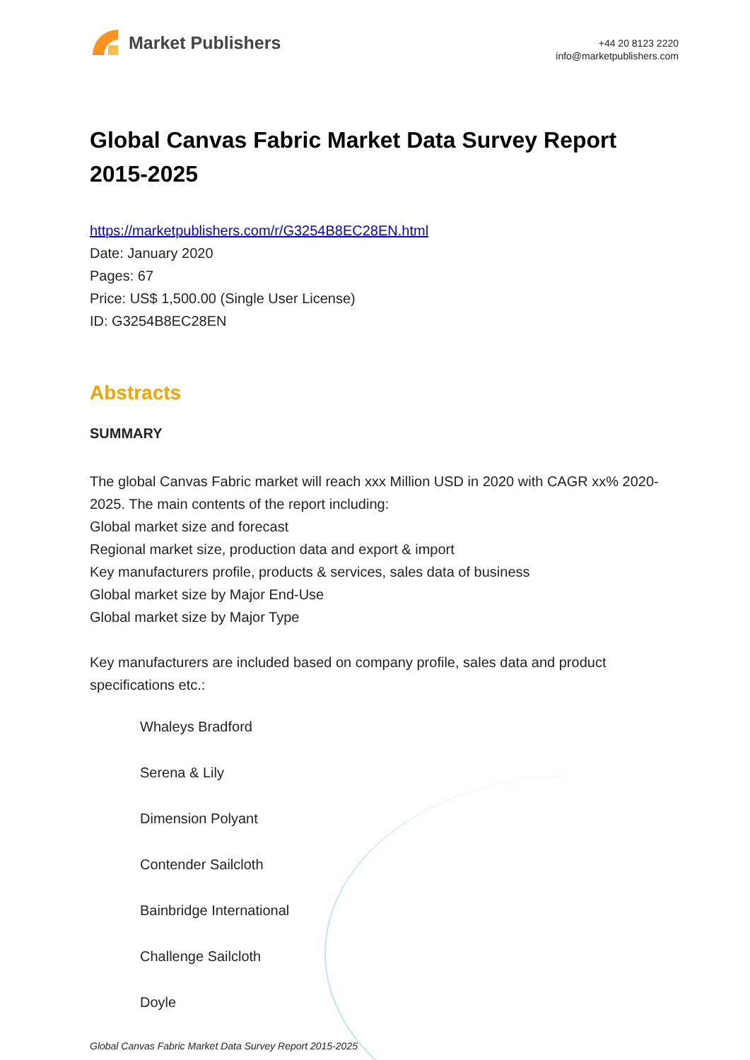Market Publishers
+44 20 8123 2220
info@marketpublishers.com
Global Canvas Fabric Market Data Survey Report 2015-2025
https://marketpublishers.com/r/G3254B8EC28EN.html
Date: January 2020
Pages: 67
Price: US$ 1,500.00 (Single User License)
ID: G3254B8EC28EN
Abstracts
SUMMARY
The global Canvas Fabric market will reach xxx Million USD in 2020 with CAGR xx% 2020-2025. The main contents of the report including:
Global market size and forecast
Regional market size, production data and export & import
Key manufacturers profile, products & services, sales data of business
Global market size by Major End-Use
Global market size by Major Type
Key manufacturers are included based on company profile, sales data and product specifications etc.:
Whaleys Bradford
Serena & Lily
Dimension Polyant
Contender Sailcloth
Bainbridge International
Challenge Sailcloth
Doyle
Global Canvas Fabric Market Data Survey Report 2015-2025